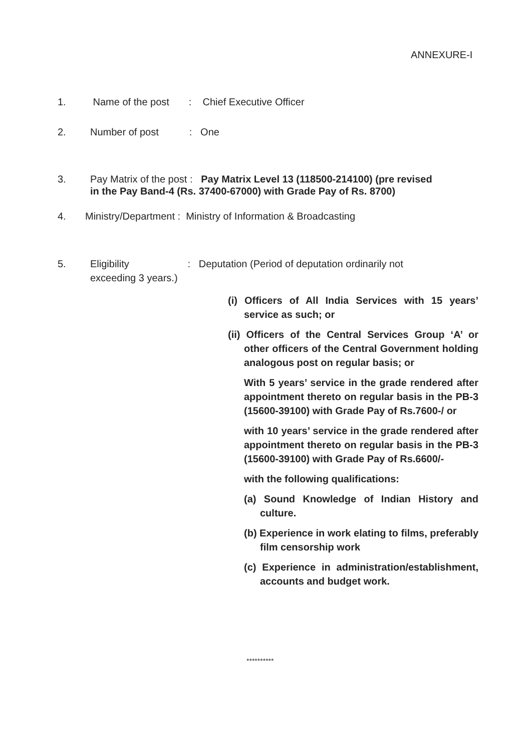ANNEXURE-I
1. Name of the post : Chief Executive Officer
2. Number of post : One
3. Pay Matrix of the post : Pay Matrix Level 13 (118500-214100) (pre revised
in the Pay Band-4 (Rs. 37400-67000) with Grade Pay of Rs. 8700)
4. Ministry/Department : Ministry of Information & Broadcasting
5. Eligibility : Deputation (Period of deputation ordinarily not
exceeding 3 years.)
(i) Officers of All India Services with 15 years’ service as such; or
(ii) Officers of the Central Services Group ‘A’ or other officers of the Central Government holding analogous post on regular basis; or
With 5 years’ service in the grade rendered after appointment thereto on regular basis in the PB-3 (15600-39100) with Grade Pay of Rs.7600-/ or
with 10 years’ service in the grade rendered after appointment thereto on regular basis in the PB-3 (15600-39100) with Grade Pay of Rs.6600/-
with the following qualifications:
(a) Sound Knowledge of Indian History and culture.
(b) Experience in work elating to films, preferably film censorship work
(c) Experience in administration/establishment, accounts and budget work.
**********